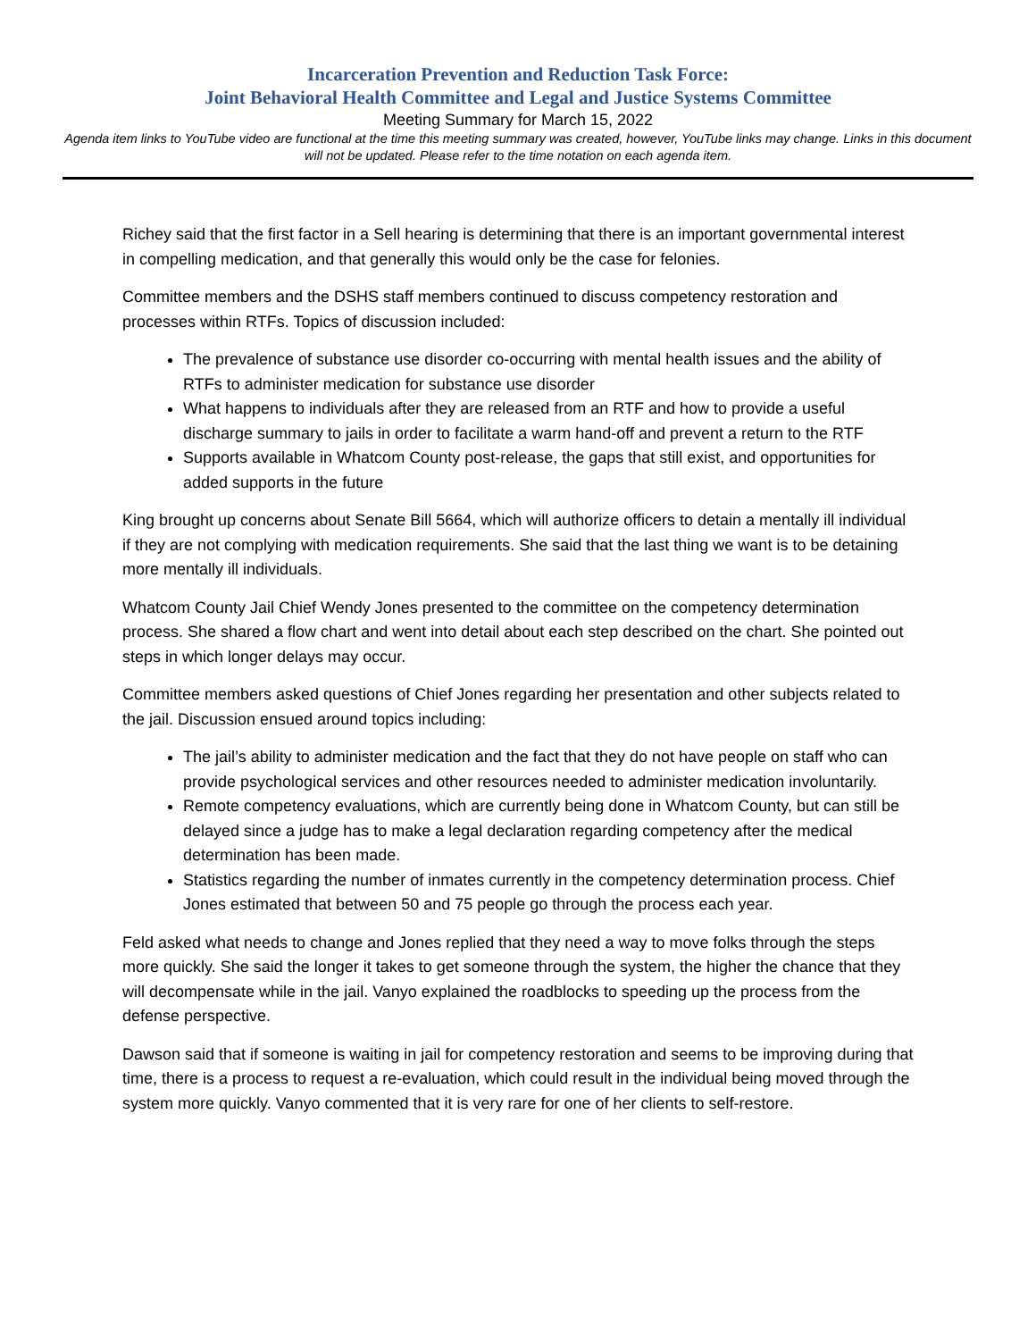Incarceration Prevention and Reduction Task Force:
Joint Behavioral Health Committee and Legal and Justice Systems Committee
Meeting Summary for March 15, 2022
Agenda item links to YouTube video are functional at the time this meeting summary was created, however, YouTube links may change. Links in this document will not be updated. Please refer to the time notation on each agenda item.
Richey said that the first factor in a Sell hearing is determining that there is an important governmental interest in compelling medication, and that generally this would only be the case for felonies.
Committee members and the DSHS staff members continued to discuss competency restoration and processes within RTFs. Topics of discussion included:
The prevalence of substance use disorder co-occurring with mental health issues and the ability of RTFs to administer medication for substance use disorder
What happens to individuals after they are released from an RTF and how to provide a useful discharge summary to jails in order to facilitate a warm hand-off and prevent a return to the RTF
Supports available in Whatcom County post-release, the gaps that still exist, and opportunities for added supports in the future
King brought up concerns about Senate Bill 5664, which will authorize officers to detain a mentally ill individual if they are not complying with medication requirements. She said that the last thing we want is to be detaining more mentally ill individuals.
Whatcom County Jail Chief Wendy Jones presented to the committee on the competency determination process. She shared a flow chart and went into detail about each step described on the chart. She pointed out steps in which longer delays may occur.
Committee members asked questions of Chief Jones regarding her presentation and other subjects related to the jail. Discussion ensued around topics including:
The jail’s ability to administer medication and the fact that they do not have people on staff who can provide psychological services and other resources needed to administer medication involuntarily.
Remote competency evaluations, which are currently being done in Whatcom County, but can still be delayed since a judge has to make a legal declaration regarding competency after the medical determination has been made.
Statistics regarding the number of inmates currently in the competency determination process. Chief Jones estimated that between 50 and 75 people go through the process each year.
Feld asked what needs to change and Jones replied that they need a way to move folks through the steps more quickly. She said the longer it takes to get someone through the system, the higher the chance that they will decompensate while in the jail. Vanyo explained the roadblocks to speeding up the process from the defense perspective.
Dawson said that if someone is waiting in jail for competency restoration and seems to be improving during that time, there is a process to request a re-evaluation, which could result in the individual being moved through the system more quickly. Vanyo commented that it is very rare for one of her clients to self-restore.